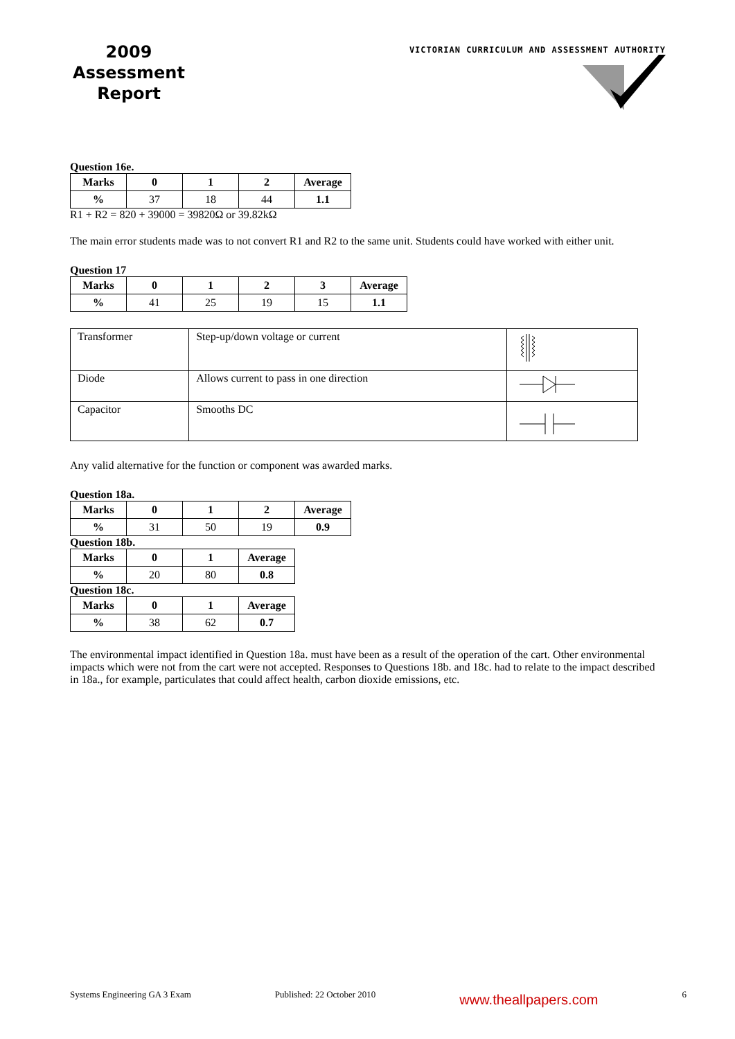2009
Assessment
Report
VICTORIAN CURRICULUM AND ASSESSMENT AUTHORITY
Question 16e.
| Marks | 0 | 1 | 2 | Average |
| % | 37 | 18 | 44 | 1.1 |
R1 + R2 = 820 + 39000 = 39820Ω or 39.82kΩ
The main error students made was to not convert R1 and R2 to the same unit. Students could have worked with either unit.
Question 17
| Marks | 0 | 1 | 2 | 3 | Average |
| % | 41 | 25 | 19 | 15 | 1.1 |
| Transformer | Step-up/down voltage or current | |
| Diode | Allows current to pass in one direction | |
| Capacitor | Smooths DC | |
Any valid alternative for the function or component was awarded marks.
Question 18a.
| Marks | 0 | 1 | 2 | Average |
| % | 31 | 50 | 19 | 0.9 |
Question 18b.
| Marks | 0 | 1 | Average |
| % | 20 | 80 | 0.8 |
Question 18c.
| Marks | 0 | 1 | Average |
| % | 38 | 62 | 0.7 |
The environmental impact identified in Question 18a. must have been as a result of the operation of the cart. Other environmental impacts which were not from the cart were not accepted. Responses to Questions 18b. and 18c. had to relate to the impact described in 18a., for example, particulates that could affect health, carbon dioxide emissions, etc.
Systems Engineering GA 3 Exam Published: 22 October 2010 www.theallpapers.com 6